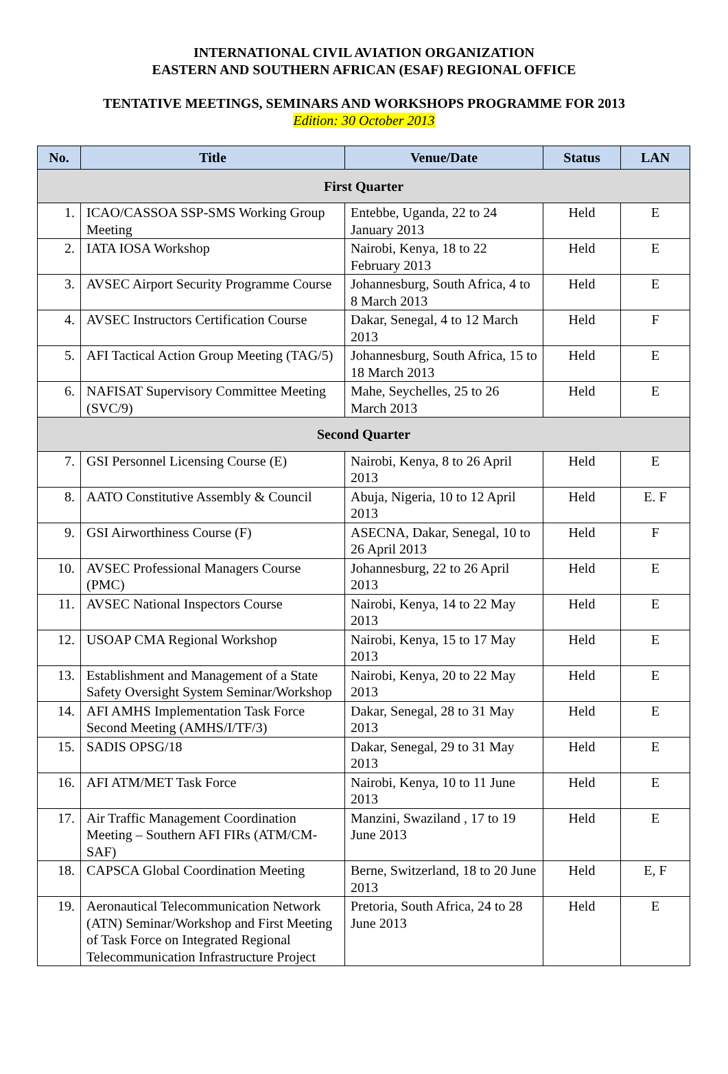INTERNATIONAL CIVIL AVIATION ORGANIZATION
EASTERN AND SOUTHERN AFRICAN (ESAF) REGIONAL OFFICE
TENTATIVE MEETINGS, SEMINARS AND WORKSHOPS PROGRAMME FOR 2013
Edition: 30 October 2013
| No. | Title | Venue/Date | Status | LAN |
| --- | --- | --- | --- | --- |
| First Quarter | | | | |
| 1. | ICAO/CASSOA SSP-SMS Working Group Meeting | Entebbe, Uganda, 22 to 24 January 2013 | Held | E |
| 2. | IATA IOSA Workshop | Nairobi, Kenya, 18 to 22 February 2013 | Held | E |
| 3. | AVSEC Airport Security Programme Course | Johannesburg, South Africa, 4 to 8 March 2013 | Held | E |
| 4. | AVSEC Instructors Certification Course | Dakar, Senegal, 4 to 12 March 2013 | Held | F |
| 5. | AFI Tactical Action Group Meeting (TAG/5) | Johannesburg, South Africa, 15 to 18 March 2013 | Held | E |
| 6. | NAFISAT Supervisory Committee Meeting (SVC/9) | Mahe, Seychelles, 25 to 26 March 2013 | Held | E |
| Second Quarter | | | | |
| 7. | GSI Personnel Licensing Course (E) | Nairobi, Kenya, 8 to 26 April 2013 | Held | E |
| 8. | AATO Constitutive Assembly & Council | Abuja, Nigeria, 10 to 12 April 2013 | Held | E. F |
| 9. | GSI Airworthiness Course (F) | ASECNA, Dakar, Senegal, 10 to 26 April 2013 | Held | F |
| 10. | AVSEC Professional Managers Course (PMC) | Johannesburg, 22 to 26 April 2013 | Held | E |
| 11. | AVSEC National Inspectors Course | Nairobi, Kenya, 14 to 22 May 2013 | Held | E |
| 12. | USOAP CMA Regional Workshop | Nairobi, Kenya, 15 to 17 May 2013 | Held | E |
| 13. | Establishment and Management of a State Safety Oversight System Seminar/Workshop | Nairobi, Kenya, 20 to 22 May 2013 | Held | E |
| 14. | AFI AMHS Implementation Task Force Second Meeting (AMHS/I/TF/3) | Dakar, Senegal, 28 to 31 May 2013 | Held | E |
| 15. | SADIS OPSG/18 | Dakar, Senegal, 29 to 31 May 2013 | Held | E |
| 16. | AFI ATM/MET Task Force | Nairobi, Kenya, 10 to 11 June 2013 | Held | E |
| 17. | Air Traffic Management Coordination Meeting – Southern AFI FIRs (ATM/CM-SAF) | Manzini, Swaziland , 17 to 19 June 2013 | Held | E |
| 18. | CAPSCA Global Coordination Meeting | Berne, Switzerland, 18 to 20 June 2013 | Held | E, F |
| 19. | Aeronautical Telecommunication Network (ATN) Seminar/Workshop and First Meeting of Task Force on Integrated Regional Telecommunication Infrastructure Project | Pretoria, South Africa, 24 to 28 June 2013 | Held | E |